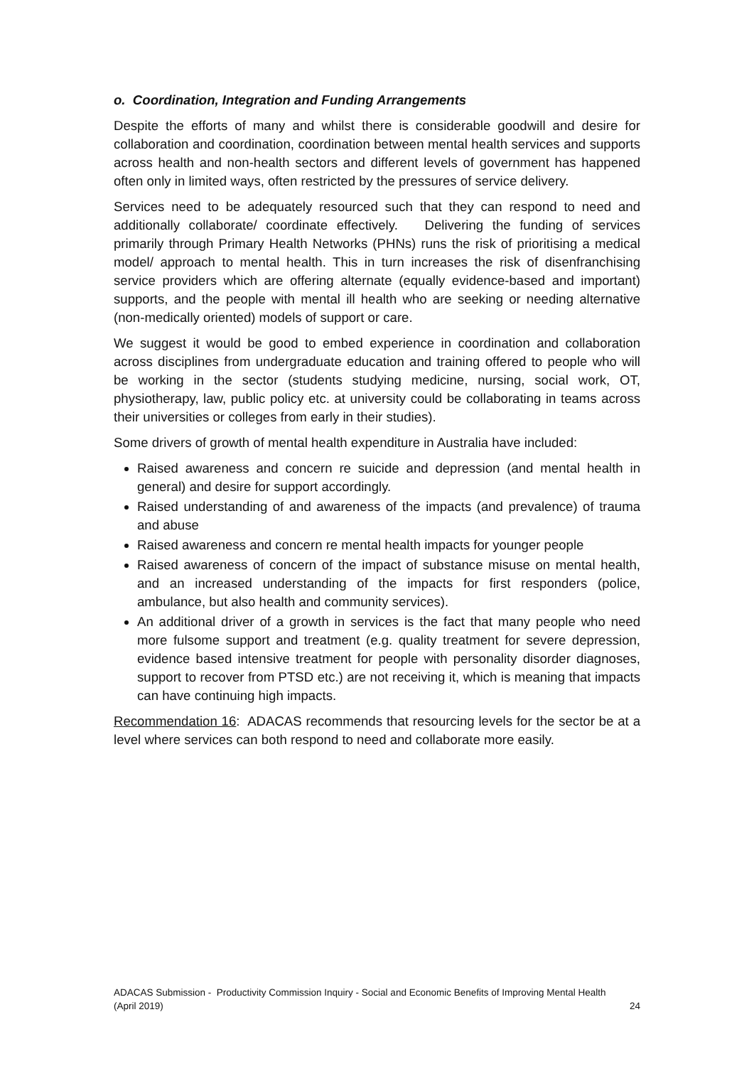o. Coordination, Integration and Funding Arrangements
Despite the efforts of many and whilst there is considerable goodwill and desire for collaboration and coordination, coordination between mental health services and supports across health and non-health sectors and different levels of government has happened often only in limited ways, often restricted by the pressures of service delivery.
Services need to be adequately resourced such that they can respond to need and additionally collaborate/ coordinate effectively. Delivering the funding of services primarily through Primary Health Networks (PHNs) runs the risk of prioritising a medical model/ approach to mental health. This in turn increases the risk of disenfranchising service providers which are offering alternate (equally evidence-based and important) supports, and the people with mental ill health who are seeking or needing alternative (non-medically oriented) models of support or care.
We suggest it would be good to embed experience in coordination and collaboration across disciplines from undergraduate education and training offered to people who will be working in the sector (students studying medicine, nursing, social work, OT, physiotherapy, law, public policy etc. at university could be collaborating in teams across their universities or colleges from early in their studies).
Some drivers of growth of mental health expenditure in Australia have included:
Raised awareness and concern re suicide and depression (and mental health in general) and desire for support accordingly.
Raised understanding of and awareness of the impacts (and prevalence) of trauma and abuse
Raised awareness and concern re mental health impacts for younger people
Raised awareness of concern of the impact of substance misuse on mental health, and an increased understanding of the impacts for first responders (police, ambulance, but also health and community services).
An additional driver of a growth in services is the fact that many people who need more fulsome support and treatment (e.g. quality treatment for severe depression, evidence based intensive treatment for people with personality disorder diagnoses, support to recover from PTSD etc.) are not receiving it, which is meaning that impacts can have continuing high impacts.
Recommendation 16: ADACAS recommends that resourcing levels for the sector be at a level where services can both respond to need and collaborate more easily.
ADACAS Submission - Productivity Commission Inquiry - Social and Economic Benefits of Improving Mental Health
(April 2019) 24